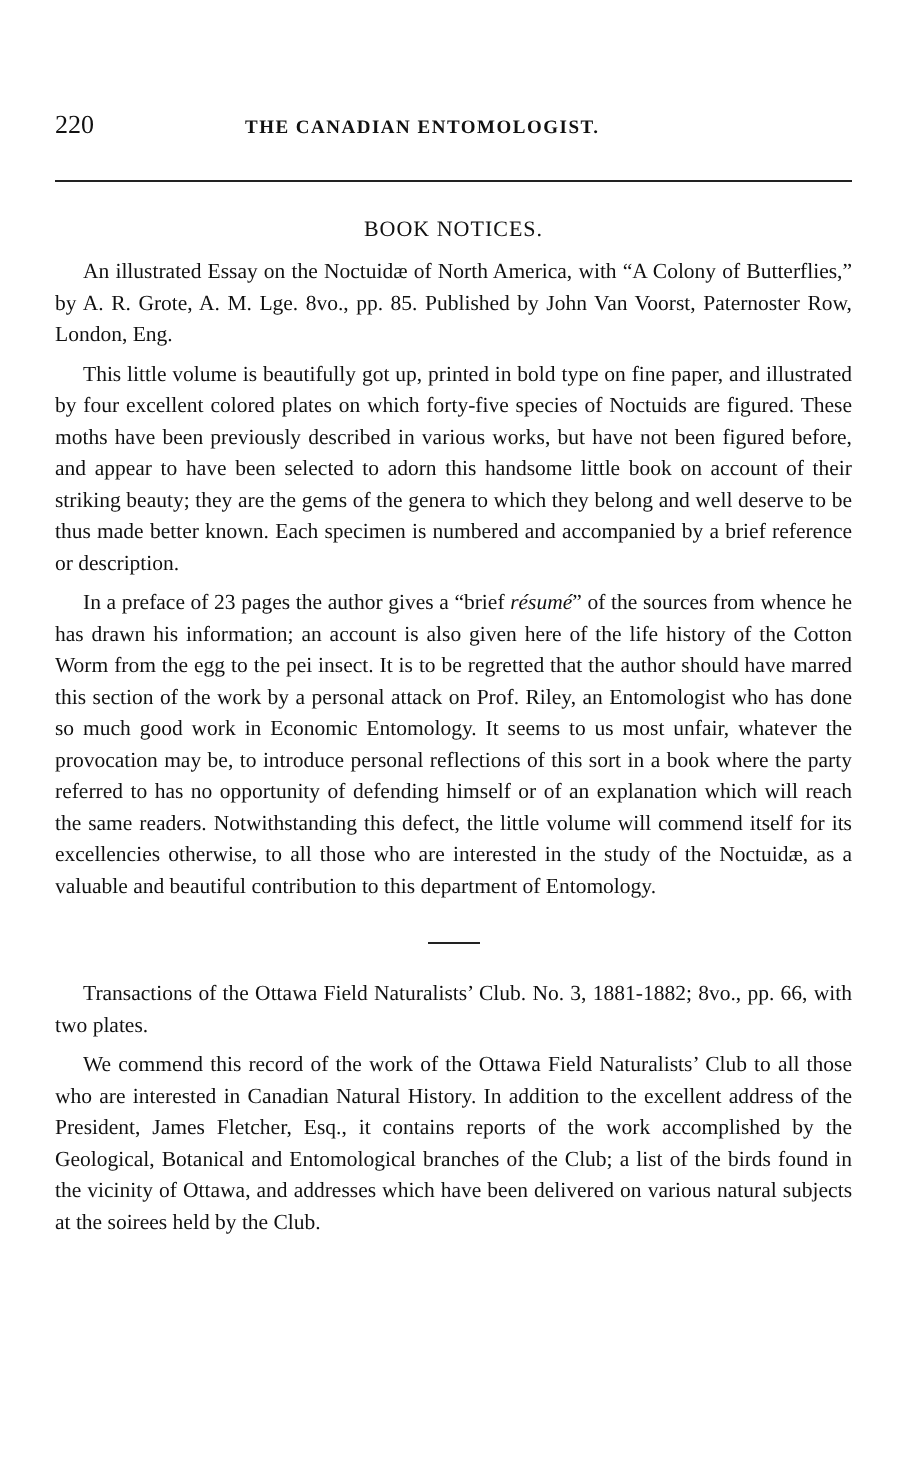220 THE CANADIAN ENTOMOLOGIST.
BOOK NOTICES.
An illustrated Essay on the Noctuidæ of North America, with “A Colony of Butterflies,” by A. R. Grote, A. M. Lge. 8vo., pp. 85. Published by John Van Voorst, Paternoster Row, London, Eng.
This little volume is beautifully got up, printed in bold type on fine paper, and illustrated by four excellent colored plates on which forty-five species of Noctuids are figured. These moths have been previously described in various works, but have not been figured before, and appear to have been selected to adorn this handsome little book on account of their striking beauty; they are the gems of the genera to which they belong and well deserve to be thus made better known. Each specimen is numbered and accompanied by a brief reference or description.
In a preface of 23 pages the author gives a “brief résumé” of the sources from whence he has drawn his information; an account is also given here of the life history of the Cotton Worm from the egg to the pei insect. It is to be regretted that the author should have marred this section of the work by a personal attack on Prof. Riley, an Entomologist who has done so much good work in Economic Entomology. It seems to us most unfair, whatever the provocation may be, to introduce personal reflections of this sort in a book where the party referred to has no opportunity of defending himself or of an explanation which will reach the same readers. Notwithstanding this defect, the little volume will commend itself for its excellencies otherwise, to all those who are interested in the study of the Noctuidæ, as a valuable and beautiful contribution to this department of Entomology.
Transactions of the Ottawa Field Naturalists’ Club. No. 3, 1881-1882; 8vo., pp. 66, with two plates.
We commend this record of the work of the Ottawa Field Naturalists’ Club to all those who are interested in Canadian Natural History. In addition to the excellent address of the President, James Fletcher, Esq., it contains reports of the work accomplished by the Geological, Botanical and Entomological branches of the Club; a list of the birds found in the vicinity of Ottawa, and addresses which have been delivered on various natural subjects at the soirees held by the Club.